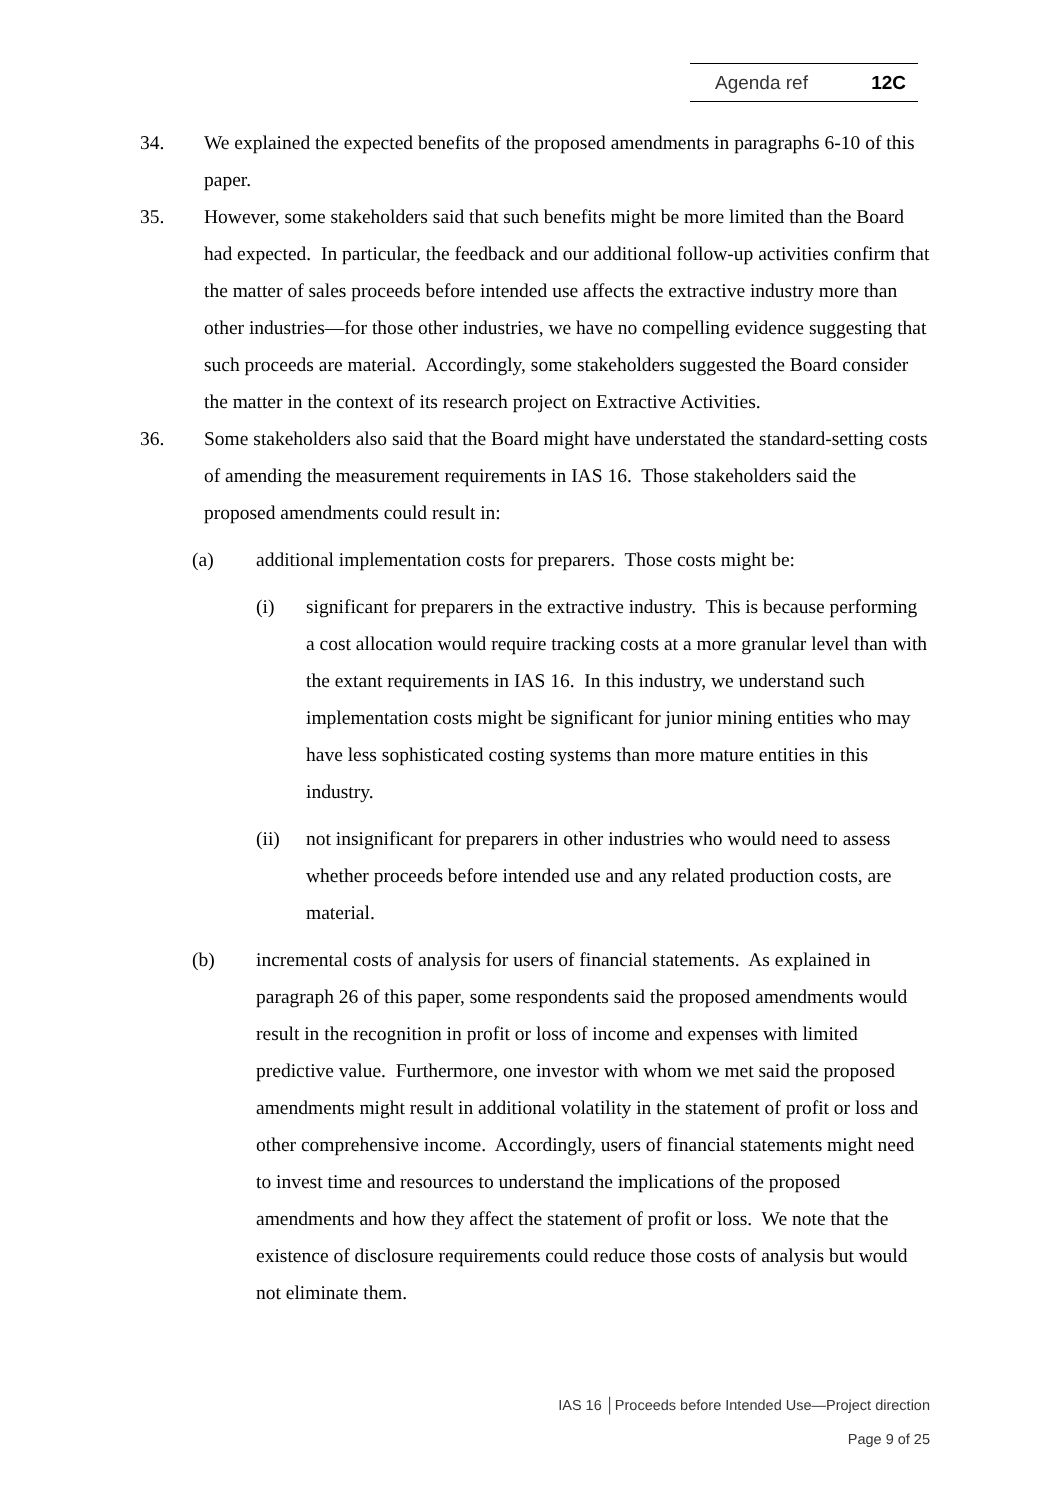Agenda ref 12C
34. We explained the expected benefits of the proposed amendments in paragraphs 6-10 of this paper.
35. However, some stakeholders said that such benefits might be more limited than the Board had expected. In particular, the feedback and our additional follow-up activities confirm that the matter of sales proceeds before intended use affects the extractive industry more than other industries—for those other industries, we have no compelling evidence suggesting that such proceeds are material. Accordingly, some stakeholders suggested the Board consider the matter in the context of its research project on Extractive Activities.
36. Some stakeholders also said that the Board might have understated the standard-setting costs of amending the measurement requirements in IAS 16. Those stakeholders said the proposed amendments could result in:
(a) additional implementation costs for preparers. Those costs might be:
(i) significant for preparers in the extractive industry. This is because performing a cost allocation would require tracking costs at a more granular level than with the extant requirements in IAS 16. In this industry, we understand such implementation costs might be significant for junior mining entities who may have less sophisticated costing systems than more mature entities in this industry.
(ii) not insignificant for preparers in other industries who would need to assess whether proceeds before intended use and any related production costs, are material.
(b) incremental costs of analysis for users of financial statements. As explained in paragraph 26 of this paper, some respondents said the proposed amendments would result in the recognition in profit or loss of income and expenses with limited predictive value. Furthermore, one investor with whom we met said the proposed amendments might result in additional volatility in the statement of profit or loss and other comprehensive income. Accordingly, users of financial statements might need to invest time and resources to understand the implications of the proposed amendments and how they affect the statement of profit or loss. We note that the existence of disclosure requirements could reduce those costs of analysis but would not eliminate them.
IAS 16 │Proceeds before Intended Use—Project direction
Page 9 of 25